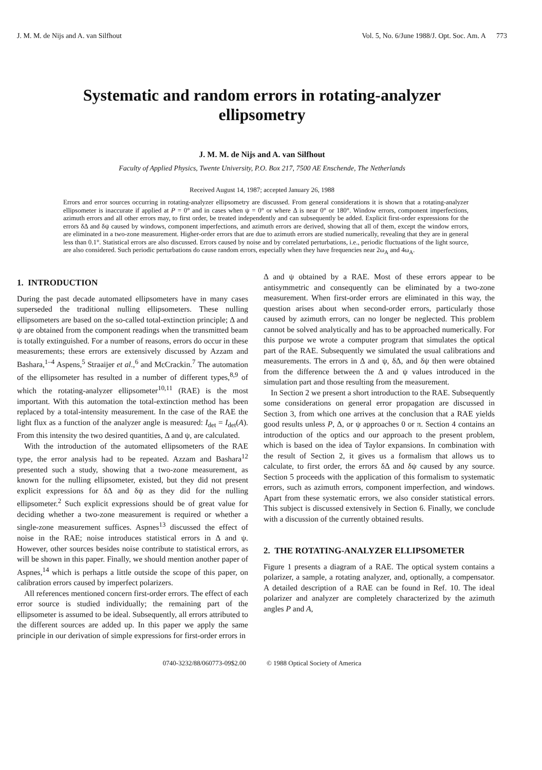J. M. M. de Nijs and A. van Silfhout Vol. 5, No. 6/June 1988/J. Opt. Soc. Am. A 773
Systematic and random errors in rotating-analyzer ellipsometry
J. M. M. de Nijs and A. van Silfhout
Faculty of Applied Physics, Twente University, P.O. Box 217, 7500 AE Enschende, The Netherlands
Received August 14, 1987; accepted January 26, 1988
Errors and error sources occurring in rotating-analyzer ellipsometry are discussed. From general considerations it is shown that a rotating-analyzer ellipsometer is inaccurate if applied at P = 0° and in cases when ψ = 0° or where Δ is near 0° or 180°. Window errors, component imperfections, azimuth errors and all other errors may, to first order, be treated independently and can subsequently be added. Explicit first-order expressions for the errors δΔ and δψ caused by windows, component imperfections, and azimuth errors are derived, showing that all of them, except the window errors, are eliminated in a two-zone measurement. Higher-order errors that are due to azimuth errors are studied numerically, revealing that they are in general less than 0.1°. Statistical errors are also discussed. Errors caused by noise and by correlated perturbations, i.e., periodic fluctuations of the light source, are also considered. Such periodic perturbations do cause random errors, especially when they have frequencies near 2ω<sub>A</sub> and 4ω<sub>A</sub>.
1. INTRODUCTION
During the past decade automated ellipsometers have in many cases superseded the traditional nulling ellipsometers. These nulling ellipsometers are based on the so-called total-extinction principle; Δ and ψ are obtained from the component readings when the transmitted beam is totally extinguished. For a number of reasons, errors do occur in these measurements; these errors are extensively discussed by Azzam and Bashara,<sup>1–4</sup> Aspens,<sup>5</sup> Straaijer et al.,<sup>6</sup> and McCrackin.<sup>7</sup> The automation of the ellipsometer has resulted in a number of different types,<sup>8,9</sup> of which the rotating-analyzer ellipsometer<sup>10,11</sup> (RAE) is the most important. With this automation the total-extinction method has been replaced by a total-intensity measurement. In the case of the RAE the light flux as a function of the analyzer angle is measured: I<sub>det</sub> = I<sub>det</sub>(A). From this intensity the two desired quantities, Δ and ψ, are calculated.
With the introduction of the automated ellipsometers of the RAE type, the error analysis had to be repeated. Azzam and Bashara<sup>12</sup> presented such a study, showing that a two-zone measurement, as known for the nulling ellipsometer, existed, but they did not present explicit expressions for δΔ and δψ as they did for the nulling ellipsometer.<sup>2</sup> Such explicit expressions should be of great value for deciding whether a two-zone measurement is required or whether a single-zone measurement suffices. Aspnes<sup>13</sup> discussed the effect of noise in the RAE; noise introduces statistical errors in Δ and ψ. However, other sources besides noise contribute to statistical errors, as will be shown in this paper. Finally, we should mention another paper of Aspnes,<sup>14</sup> which is perhaps a little outside the scope of this paper, on calibration errors caused by imperfect polarizers.
All references mentioned concern first-order errors. The effect of each error source is studied individually; the remaining part of the ellipsometer is assumed to be ideal. Subsequently, all errors attributed to the different sources are added up. In this paper we apply the same principle in our derivation of simple expressions for first-order errors in
Δ and ψ obtained by a RAE. Most of these errors appear to be antisymmetric and consequently can be eliminated by a two-zone measurement. When first-order errors are eliminated in this way, the question arises about when second-order errors, particularly those caused by azimuth errors, can no longer be neglected. This problem cannot be solved analytically and has to be approached numerically. For this purpose we wrote a computer program that simulates the optical part of the RAE. Subsequently we simulated the usual calibrations and measurements. The errors in Δ and ψ, δΔ, and δψ then were obtained from the difference between the Δ and ψ values introduced in the simulation part and those resulting from the measurement.
In Section 2 we present a short introduction to the RAE. Subsequently some considerations on general error propagation are discussed in Section 3, from which one arrives at the conclusion that a RAE yields good results unless P, Δ, or ψ approaches 0 or π. Section 4 contains an introduction of the optics and our approach to the present problem, which is based on the idea of Taylor expansions. In combination with the result of Section 2, it gives us a formalism that allows us to calculate, to first order, the errors δΔ and δψ caused by any source. Section 5 proceeds with the application of this formalism to systematic errors, such as azimuth errors, component imperfection, and windows. Apart from these systematic errors, we also consider statistical errors. This subject is discussed extensively in Section 6. Finally, we conclude with a discussion of the currently obtained results.
2. THE ROTATING-ANALYZER ELLIPSOMETER
Figure 1 presents a diagram of a RAE. The optical system contains a polarizer, a sample, a rotating analyzer, and, optionally, a compensator. A detailed description of a RAE can be found in Ref. 10. The ideal polarizer and analyzer are completely characterized by the azimuth angles P and A,
0740-3232/88/060773-09$2.00 © 1988 Optical Society of America